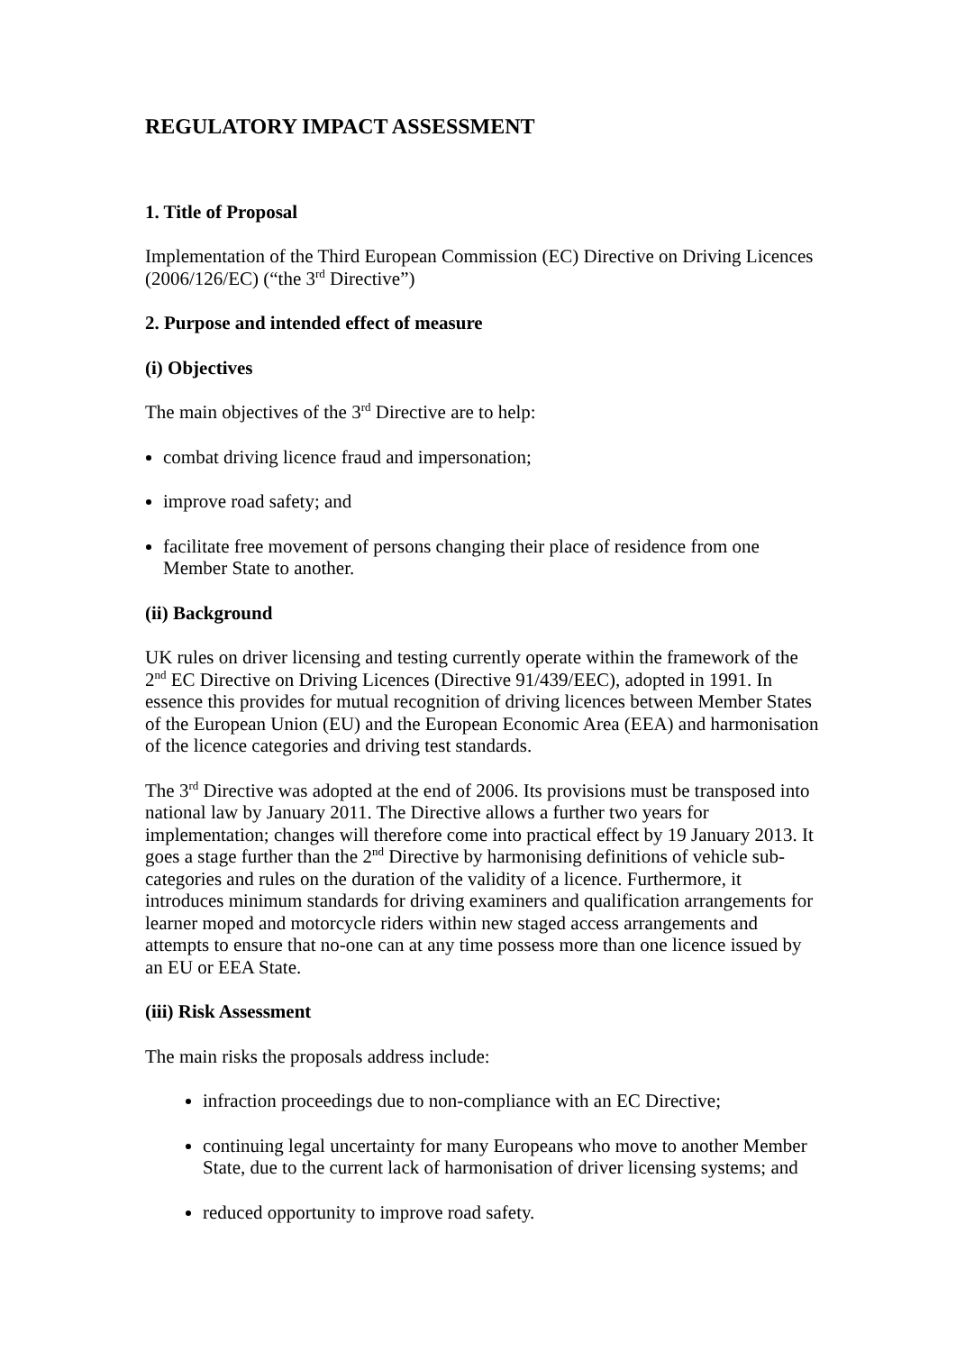REGULATORY IMPACT ASSESSMENT
1. Title of Proposal
Implementation of the Third European Commission (EC) Directive on Driving Licences (2006/126/EC) (“the 3<sup>rd</sup> Directive”)
2. Purpose and intended effect of measure
(i) Objectives
The main objectives of the 3<sup>rd</sup> Directive are to help:
combat driving licence fraud and impersonation;
improve road safety; and
facilitate free movement of persons changing their place of residence from one Member State to another.
(ii) Background
UK rules on driver licensing and testing currently operate within the framework of the 2<sup>nd</sup> EC Directive on Driving Licences (Directive 91/439/EEC), adopted in 1991. In essence this provides for mutual recognition of driving licences between Member States of the European Union (EU) and the European Economic Area (EEA) and harmonisation of the licence categories and driving test standards.
The 3<sup>rd</sup> Directive was adopted at the end of 2006. Its provisions must be transposed into national law by January 2011. The Directive allows a further two years for implementation; changes will therefore come into practical effect by 19 January 2013. It goes a stage further than the 2<sup>nd</sup> Directive by harmonising definitions of vehicle sub-categories and rules on the duration of the validity of a licence. Furthermore, it introduces minimum standards for driving examiners and qualification arrangements for learner moped and motorcycle riders within new staged access arrangements and attempts to ensure that no-one can at any time possess more than one licence issued by an EU or EEA State.
(iii) Risk Assessment
The main risks the proposals address include:
infraction proceedings due to non-compliance with an EC Directive;
continuing legal uncertainty for many Europeans who move to another Member State, due to the current lack of harmonisation of driver licensing systems; and
reduced opportunity to improve road safety.